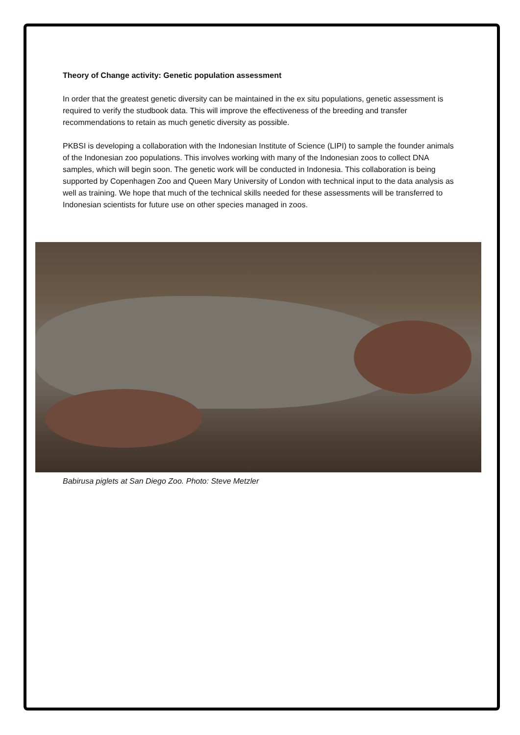Theory of Change activity: Genetic population assessment
In order that the greatest genetic diversity can be maintained in the ex situ populations, genetic assessment is required to verify the studbook data. This will improve the effectiveness of the breeding and transfer recommendations to retain as much genetic diversity as possible.
PKBSI is developing a collaboration with the Indonesian Institute of Science (LIPI) to sample the founder animals of the Indonesian zoo populations. This involves working with many of the Indonesian zoos to collect DNA samples, which will begin soon. The genetic work will be conducted in Indonesia. This collaboration is being supported by Copenhagen Zoo and Queen Mary University of London with technical input to the data analysis as well as training. We hope that much of the technical skills needed for these assessments will be transferred to Indonesian scientists for future use on other species managed in zoos.
Babirusa piglets at San Diego Zoo. Photo: Steve Metzler